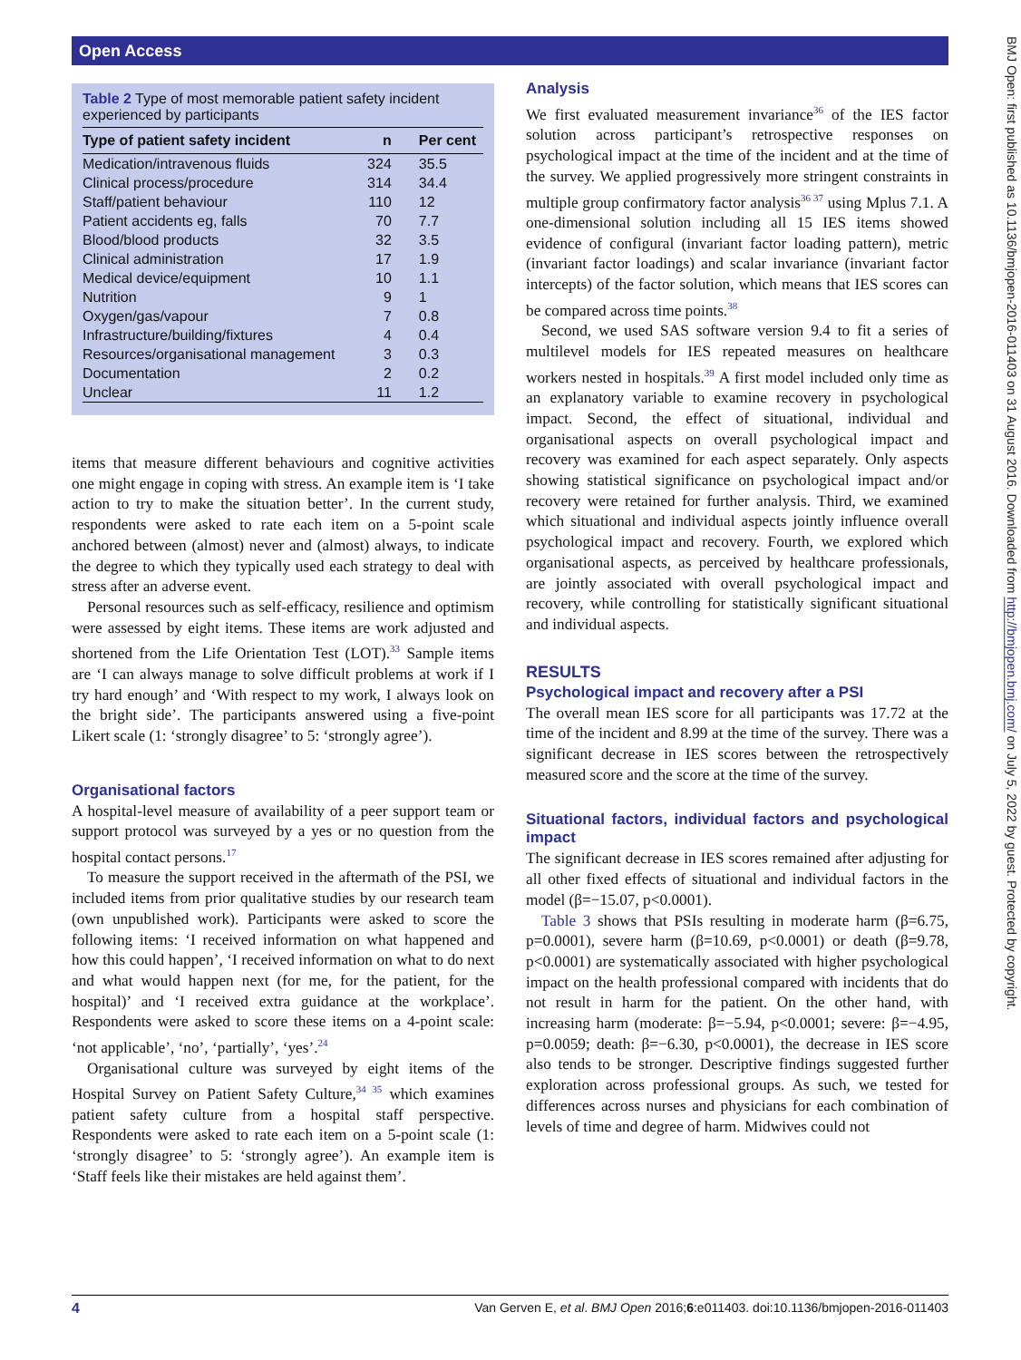Open Access
Table 2 Type of most memorable patient safety incident experienced by participants
| Type of patient safety incident | n | Per cent |
| --- | --- | --- |
| Medication/intravenous fluids | 324 | 35.5 |
| Clinical process/procedure | 314 | 34.4 |
| Staff/patient behaviour | 110 | 12 |
| Patient accidents eg, falls | 70 | 7.7 |
| Blood/blood products | 32 | 3.5 |
| Clinical administration | 17 | 1.9 |
| Medical device/equipment | 10 | 1.1 |
| Nutrition | 9 | 1 |
| Oxygen/gas/vapour | 7 | 0.8 |
| Infrastructure/building/fixtures | 4 | 0.4 |
| Resources/organisational management | 3 | 0.3 |
| Documentation | 2 | 0.2 |
| Unclear | 11 | 1.2 |
items that measure different behaviours and cognitive activities one might engage in coping with stress. An example item is ‘I take action to try to make the situation better’. In the current study, respondents were asked to rate each item on a 5-point scale anchored between (almost) never and (almost) always, to indicate the degree to which they typically used each strategy to deal with stress after an adverse event.
Personal resources such as self-efficacy, resilience and optimism were assessed by eight items. These items are work adjusted and shortened from the Life Orientation Test (LOT).<sup>33</sup> Sample items are ‘I can always manage to solve difficult problems at work if I try hard enough’ and ‘With respect to my work, I always look on the bright side’. The participants answered using a five-point Likert scale (1: ‘strongly disagree’ to 5: ‘strongly agree’).
Organisational factors
A hospital-level measure of availability of a peer support team or support protocol was surveyed by a yes or no question from the hospital contact persons.<sup>17</sup>
To measure the support received in the aftermath of the PSI, we included items from prior qualitative studies by our research team (own unpublished work). Participants were asked to score the following items: ‘I received information on what happened and how this could happen’, ‘I received information on what to do next and what would happen next (for me, for the patient, for the hospital)’ and ‘I received extra guidance at the workplace’. Respondents were asked to score these items on a 4-point scale: ‘not applicable’, ‘no’, ‘partially’, ‘yes’.<sup>24</sup>
Organisational culture was surveyed by eight items of the Hospital Survey on Patient Safety Culture,<sup>34 35</sup> which examines patient safety culture from a hospital staff perspective. Respondents were asked to rate each item on a 5-point scale (1: ‘strongly disagree’ to 5: ‘strongly agree’). An example item is ‘Staff feels like their mistakes are held against them’.
Analysis
We first evaluated measurement invariance<sup>36</sup> of the IES factor solution across participant’s retrospective responses on psychological impact at the time of the incident and at the time of the survey. We applied progressively more stringent constraints in multiple group confirmatory factor analysis<sup>36 37</sup> using Mplus 7.1. A one-dimensional solution including all 15 IES items showed evidence of configural (invariant factor loading pattern), metric (invariant factor loadings) and scalar invariance (invariant factor intercepts) of the factor solution, which means that IES scores can be compared across time points.<sup>38</sup>
Second, we used SAS software version 9.4 to fit a series of multilevel models for IES repeated measures on healthcare workers nested in hospitals.<sup>39</sup> A first model included only time as an explanatory variable to examine recovery in psychological impact. Second, the effect of situational, individual and organisational aspects on overall psychological impact and recovery was examined for each aspect separately. Only aspects showing statistical significance on psychological impact and/or recovery were retained for further analysis. Third, we examined which situational and individual aspects jointly influence overall psychological impact and recovery. Fourth, we explored which organisational aspects, as perceived by healthcare professionals, are jointly associated with overall psychological impact and recovery, while controlling for statistically significant situational and individual aspects.
RESULTS
Psychological impact and recovery after a PSI
The overall mean IES score for all participants was 17.72 at the time of the incident and 8.99 at the time of the survey. There was a significant decrease in IES scores between the retrospectively measured score and the score at the time of the survey.
Situational factors, individual factors and psychological impact
The significant decrease in IES scores remained after adjusting for all other fixed effects of situational and individual factors in the model (β=−15.07, p<0.0001).
Table 3 shows that PSIs resulting in moderate harm (β=6.75, p=0.0001), severe harm (β=10.69, p<0.0001) or death (β=9.78, p<0.0001) are systematically associated with higher psychological impact on the health professional compared with incidents that do not result in harm for the patient. On the other hand, with increasing harm (moderate: β=−5.94, p<0.0001; severe: β=−4.95, p=0.0059; death: β=−6.30, p<0.0001), the decrease in IES score also tends to be stronger. Descriptive findings suggested further exploration across professional groups. As such, we tested for differences across nurses and physicians for each combination of levels of time and degree of harm. Midwives could not
BMJ Open: first published as 10.1136/bmjopen-2016-011403 on 31 August 2016. Downloaded from http://bmjopen.bmj.com/ on July 5, 2022 by guest. Protected by copyright.
4 Van Gerven E, et al. BMJ Open 2016;6:e011403. doi:10.1136/bmjopen-2016-011403